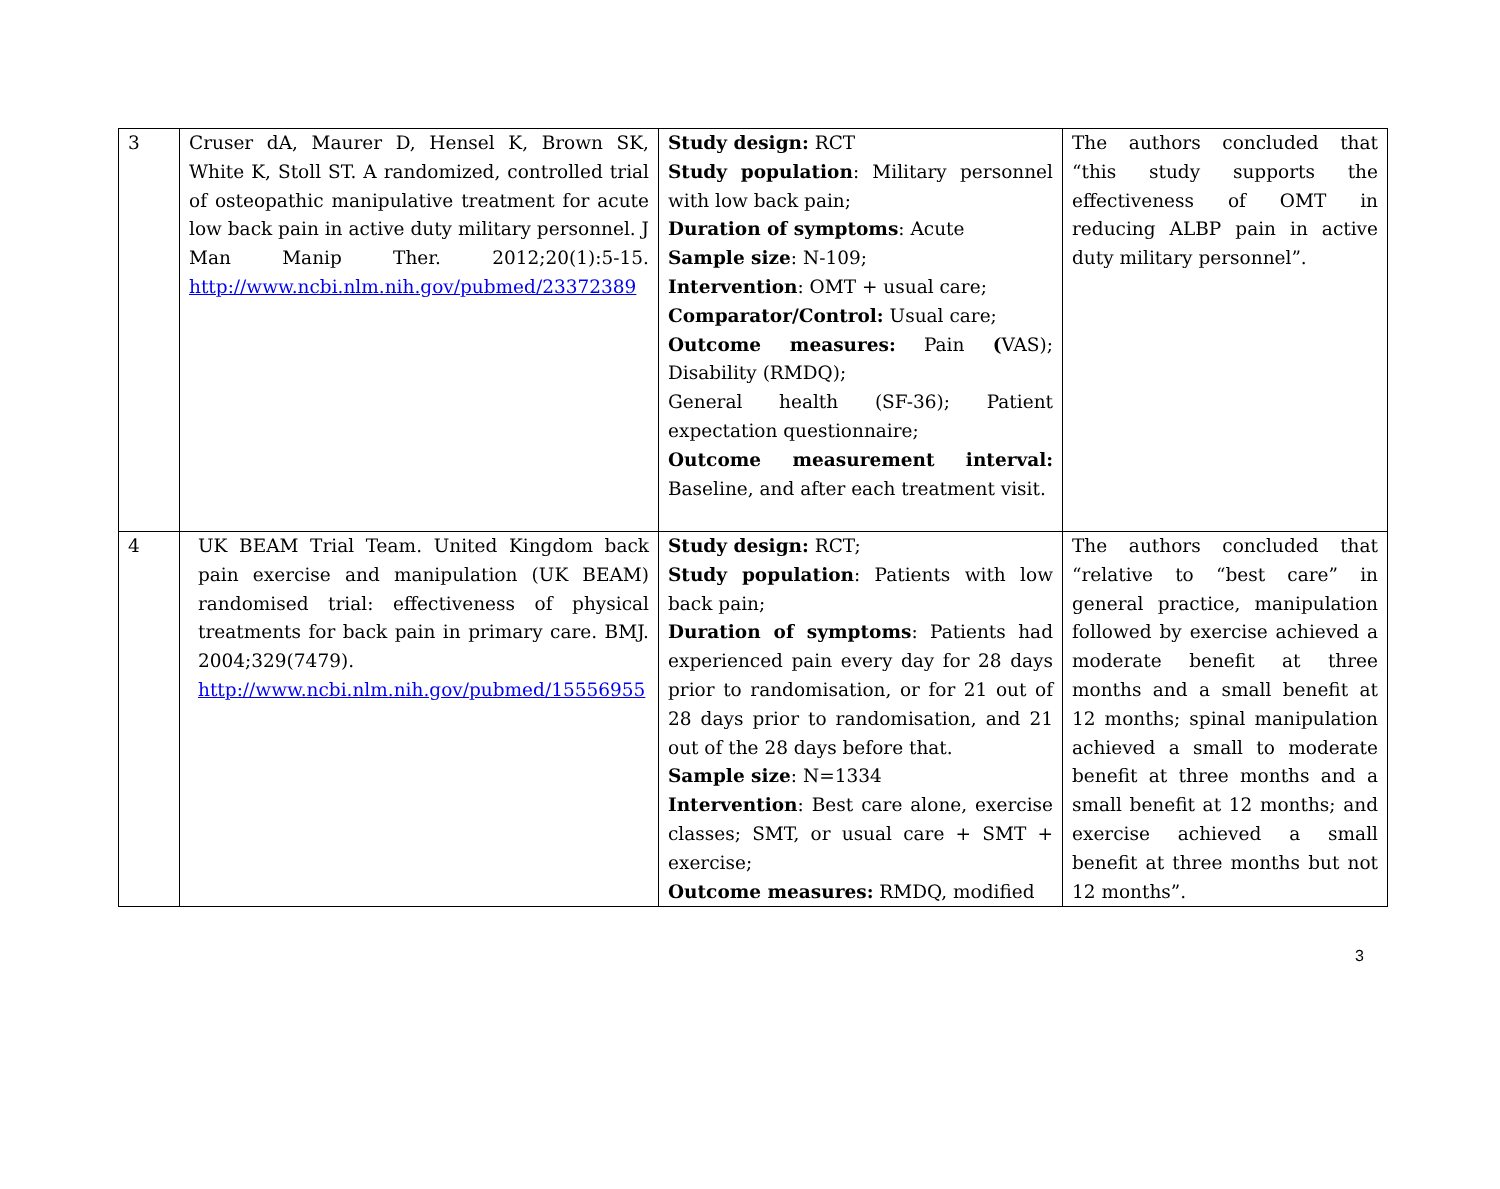| 3 | Cruser dA, Maurer D, Hensel K, Brown SK, White K, Stoll ST. A randomized, controlled trial of osteopathic manipulative treatment for acute low back pain in active duty military personnel. J Man Manip Ther. 2012;20(1):5-15. http://www.ncbi.nlm.nih.gov/pubmed/23372389 | Study design: RCT Study population : Military personnel with low back pain; Duration of symptoms : Acute Sample size : N-109; Intervention : OMT + usual care; Comparator/Control: Usual care; Outcome measures: Pain ( VAS); Disability (RMDQ); General health (SF-36); Patient expectation questionnaire; Outcome measurement interval: Baseline, and after each treatment visit. | The authors concluded that “this study supports the effectiveness of OMT in reducing ALBP pain in active duty military personnel”. |
| 4 | UK BEAM Trial Team. United Kingdom back pain exercise and manipulation (UK BEAM) randomised trial: effectiveness of physical treatments for back pain in primary care. BMJ. 2004;329(7479). http://www.ncbi.nlm.nih.gov/pubmed/15556955 | Study design: RCT; Study population : Patients with low back pain; Duration of symptoms : Patients had experienced pain every day for 28 days prior to randomisation, or for 21 out of 28 days prior to randomisation, and 21 out of the 28 days before that. Sample size : N=1334 Intervention : Best care alone, exercise classes; SMT, or usual care + SMT + exercise; Outcome measures: RMDQ, modified | The authors concluded that “relative to “best care” in general practice, manipulation followed by exercise achieved a moderate benefit at three months and a small benefit at 12 months; spinal manipulation achieved a small to moderate benefit at three months and a small benefit at 12 months; and exercise achieved a small benefit at three months but not 12 months”. |
3